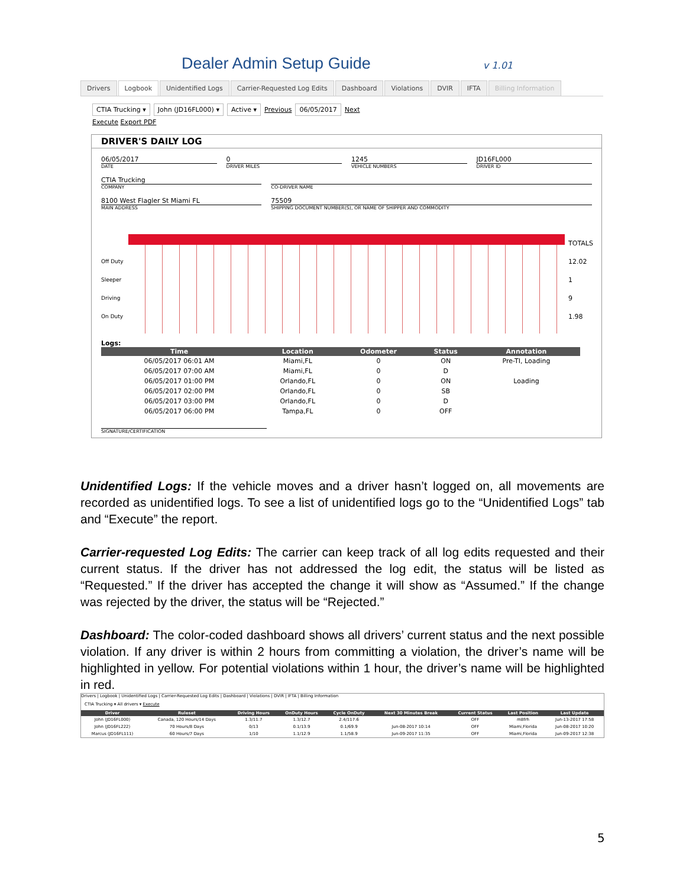Dealer Admin Setup Guide
v 1.01
Drivers Logbook Unidentified Logs Carrier-Requested Log Edits Dashboard Violations DVIR IFTA Billing Information
CTIA Trucking ▾ John (JD16FL000) ▾ Active ▾ Previous 06/05/2017 Next
Execute Export PDF
DRIVER'S DAILY LOG
06/05/2017
DATE
0
DRIVER MILES
1245
VEHICLE NUMBERS
JD16FL000
DRIVER ID
CTIA Trucking
COMPANY
CO-DRIVER NAME
8100 West Flagler St Miami FL
MAIN ADDRESS
75509
SHIPPING DOCUMENT NUMBER(S), OR NAME OF SHIPPER AND COMMODITY
Off Duty
Sleeper
Driving
On Duty
TOTALS
12.02
1
9
1.98
Logs:
| Time | Location | Odometer | Status | Annotation |
| --- | --- | --- | --- | --- |
| 06/05/2017 06:01 AM | Miami,FL | 0 | ON | Pre-TI, Loading |
| 06/05/2017 07:00 AM | Miami,FL | 0 | D | |
| 06/05/2017 01:00 PM | Orlando,FL | 0 | ON | Loading |
| 06/05/2017 02:00 PM | Orlando,FL | 0 | SB | |
| 06/05/2017 03:00 PM | Orlando,FL | 0 | D | |
| 06/05/2017 06:00 PM | Tampa,FL | 0 | OFF | |
SIGNATURE/CERTIFICATION
Unidentified Logs: If the vehicle moves and a driver hasn’t logged on, all movements are recorded as unidentified logs. To see a list of unidentified logs go to the “Unidentified Logs” tab and “Execute” the report.
Carrier-requested Log Edits: The carrier can keep track of all log edits requested and their current status. If the driver has not addressed the log edit, the status will be listed as “Requested.” If the driver has accepted the change it will show as “Assumed.” If the change was rejected by the driver, the status will be “Rejected.”
Dashboard: The color-coded dashboard shows all drivers’ current status and the next possible violation. If any driver is within 2 hours from committing a violation, the driver’s name will be highlighted in yellow. For potential violations within 1 hour, the driver’s name will be highlighted in red.
Drivers | Logbook | Unidentified Logs | Carrier-Requested Log Edits | Dashboard | Violations | DVIR | IFTA | Billing Information
CTIA Trucking ▾ All drivers ▾ Execute
| Driver | Ruleset | Driving Hours | OnDuty Hours | Cycle OnDuty | Next 30 Minutes Break | Current Status | Last Position | Last Update |
| --- | --- | --- | --- | --- | --- | --- | --- | --- |
| John (JD16FL000) | Canada, 120 Hours/14 Days | 1.3/11.7 | 1.3/12.7 | 2.4/117.6 | | OFF | m8frh | Jun-13-2017 17:58 |
| John (JD16FL222) | 70 Hours/8 Days | 0/13 | 0.1/13.9 | 0.1/69.9 | Jun-08-2017 10:14 | OFF | Miami,Florida | Jun-08-2017 10:20 |
| Marcus (JD16FL111) | 60 Hours/7 Days | 1/10 | 1.1/12.9 | 1.1/58.9 | Jun-09-2017 11:35 | OFF | Miami,Florida | Jun-09-2017 12:38 |
5